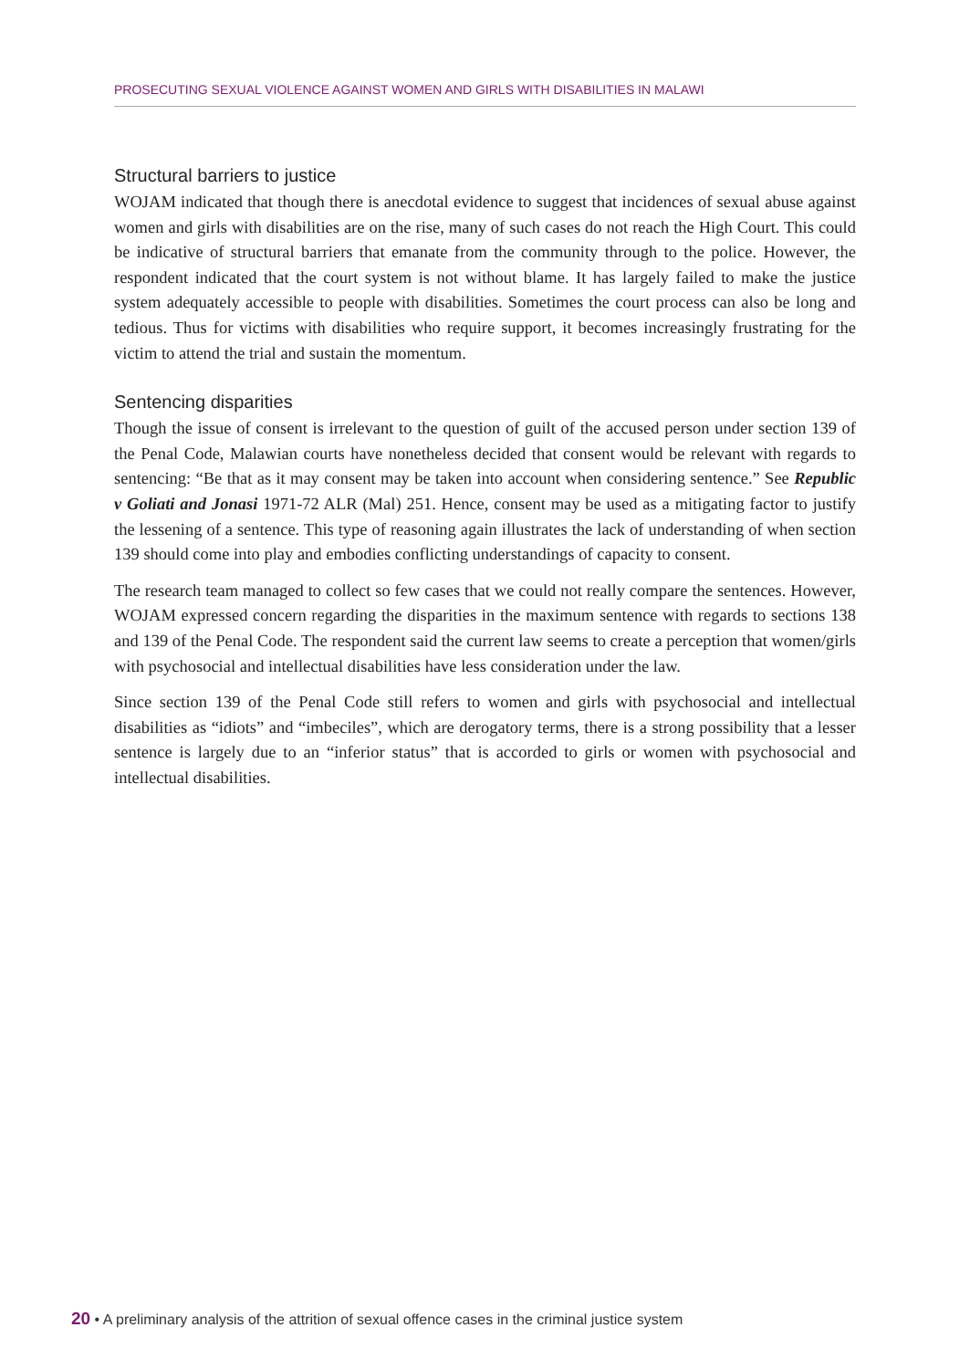PROSECUTING SEXUAL VIOLENCE AGAINST WOMEN AND GIRLS WITH DISABILITIES IN MALAWI
Structural barriers to justice
WOJAM indicated that though there is anecdotal evidence to suggest that incidences of sexual abuse against women and girls with disabilities are on the rise, many of such cases do not reach the High Court. This could be indicative of structural barriers that emanate from the community through to the police. However, the respondent indicated that the court system is not without blame. It has largely failed to make the justice system adequately accessible to people with disabilities. Sometimes the court process can also be long and tedious. Thus for victims with disabilities who require support, it becomes increasingly frustrating for the victim to attend the trial and sustain the momentum.
Sentencing disparities
Though the issue of consent is irrelevant to the question of guilt of the accused person under section 139 of the Penal Code, Malawian courts have nonetheless decided that consent would be relevant with regards to sentencing: “Be that as it may consent may be taken into account when considering sentence.” See Republic v Goliati and Jonasi 1971-72 ALR (Mal) 251. Hence, consent may be used as a mitigating factor to justify the lessening of a sentence. This type of reasoning again illustrates the lack of understanding of when section 139 should come into play and embodies conflicting understandings of capacity to consent.
The research team managed to collect so few cases that we could not really compare the sentences. However, WOJAM expressed concern regarding the disparities in the maximum sentence with regards to sections 138 and 139 of the Penal Code. The respondent said the current law seems to create a perception that women/girls with psychosocial and intellectual disabilities have less consideration under the law.
Since section 139 of the Penal Code still refers to women and girls with psychosocial and intellectual disabilities as “idiots” and “imbeciles”, which are derogatory terms, there is a strong possibility that a lesser sentence is largely due to an “inferior status” that is accorded to girls or women with psychosocial and intellectual disabilities.
20 • A preliminary analysis of the attrition of sexual offence cases in the criminal justice system